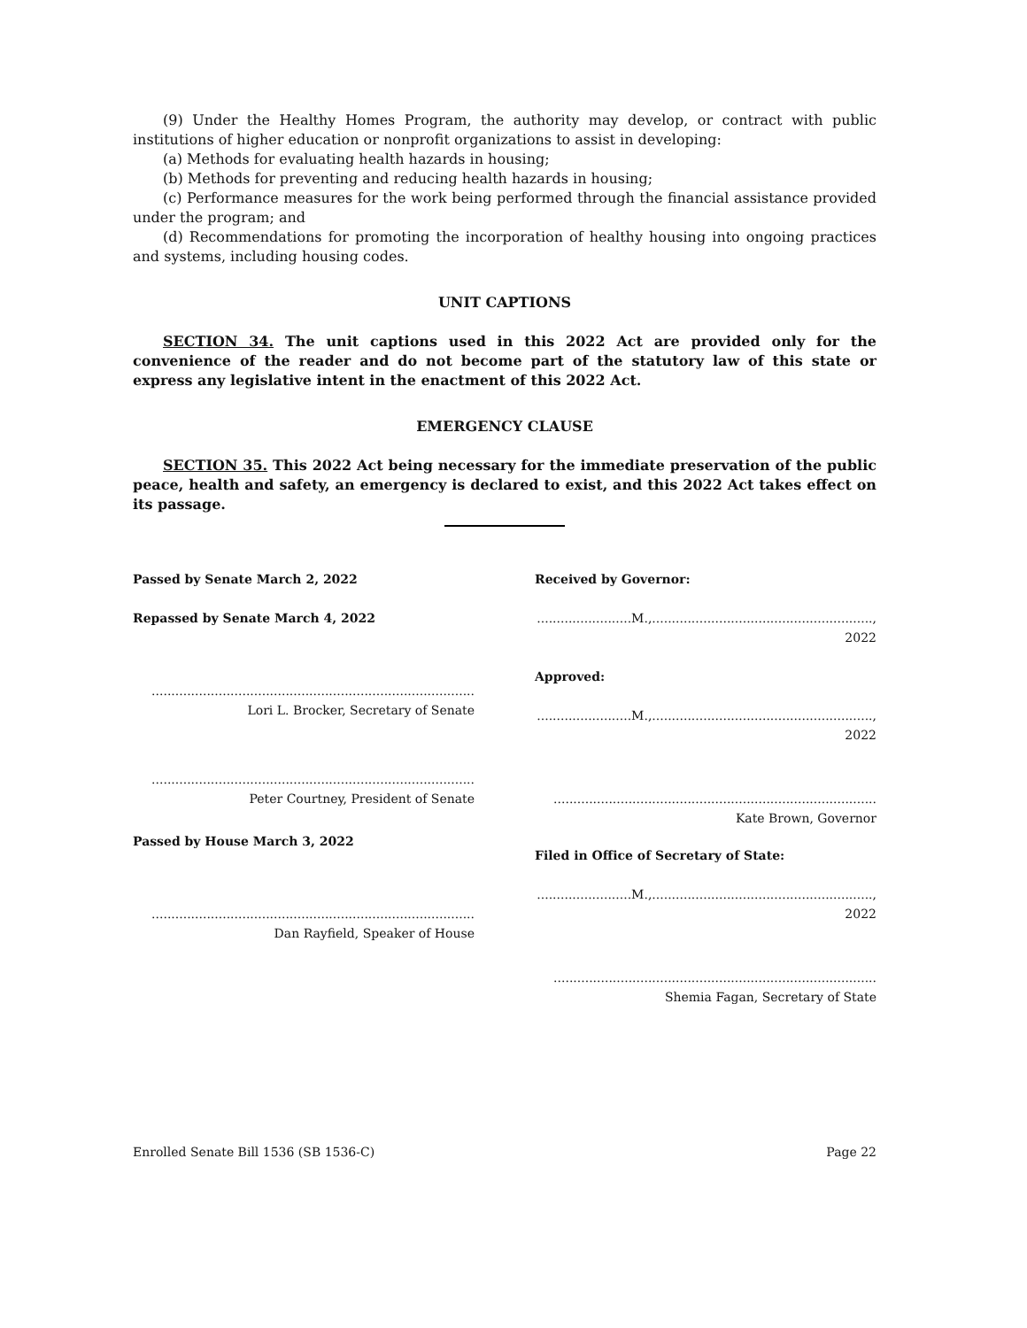(9) Under the Healthy Homes Program, the authority may develop, or contract with public institutions of higher education or nonprofit organizations to assist in developing:
(a) Methods for evaluating health hazards in housing;
(b) Methods for preventing and reducing health hazards in housing;
(c) Performance measures for the work being performed through the financial assistance provided under the program; and
(d) Recommendations for promoting the incorporation of healthy housing into ongoing practices and systems, including housing codes.
UNIT CAPTIONS
SECTION 34. The unit captions used in this 2022 Act are provided only for the convenience of the reader and do not become part of the statutory law of this state or express any legislative intent in the enactment of this 2022 Act.
EMERGENCY CLAUSE
SECTION 35. This 2022 Act being necessary for the immediate preservation of the public peace, health and safety, an emergency is declared to exist, and this 2022 Act takes effect on its passage.
Passed by Senate March 2, 2022
Repassed by Senate March 4, 2022
..................................................................................
Lori L. Brocker, Secretary of Senate
..................................................................................
Peter Courtney, President of Senate
Passed by House March 3, 2022
..................................................................................
Dan Rayfield, Speaker of House
Received by Governor:
........................M.,........................................................, 2022
Approved:
........................M.,........................................................, 2022
..................................................................................
Kate Brown, Governor
Filed in Office of Secretary of State:
........................M.,........................................................, 2022
..................................................................................
Shemia Fagan, Secretary of State
Enrolled Senate Bill 1536 (SB 1536-C) Page 22